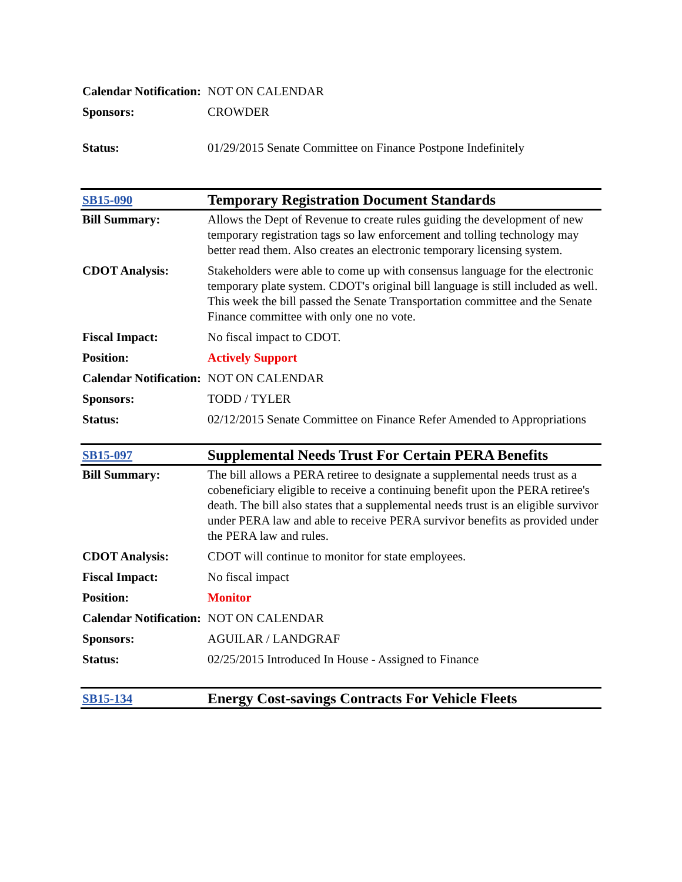| Calendar Notification: | NOT ON CALENDAR |
| Sponsors: | CROWDER |
| Status: | 01/29/2015 Senate Committee on Finance Postpone Indefinitely |
| SB15-090 | Temporary Registration Document Standards |
| Bill Summary: | Allows the Dept of Revenue to create rules guiding the development of new temporary registration tags so law enforcement and tolling technology may better read them. Also creates an electronic temporary licensing system. |
| CDOT Analysis: | Stakeholders were able to come up with consensus language for the electronic temporary plate system. CDOT's original bill language is still included as well. This week the bill passed the Senate Transportation committee and the Senate Finance committee with only one no vote. |
| Fiscal Impact: | No fiscal impact to CDOT. |
| Position: | Actively Support |
| Calendar Notification: | NOT ON CALENDAR |
| Sponsors: | TODD / TYLER |
| Status: | 02/12/2015 Senate Committee on Finance Refer Amended to Appropriations |
| SB15-097 | Supplemental Needs Trust For Certain PERA Benefits |
| Bill Summary: | The bill allows a PERA retiree to designate a supplemental needs trust as a cobeneficiary eligible to receive a continuing benefit upon the PERA retiree's death. The bill also states that a supplemental needs trust is an eligible survivor under PERA law and able to receive PERA survivor benefits as provided under the PERA law and rules. |
| CDOT Analysis: | CDOT will continue to monitor for state employees. |
| Fiscal Impact: | No fiscal impact |
| Position: | Monitor |
| Calendar Notification: | NOT ON CALENDAR |
| Sponsors: | AGUILAR / LANDGRAF |
| Status: | 02/25/2015 Introduced In House - Assigned to Finance |
| SB15-134 | Energy Cost-savings Contracts For Vehicle Fleets |